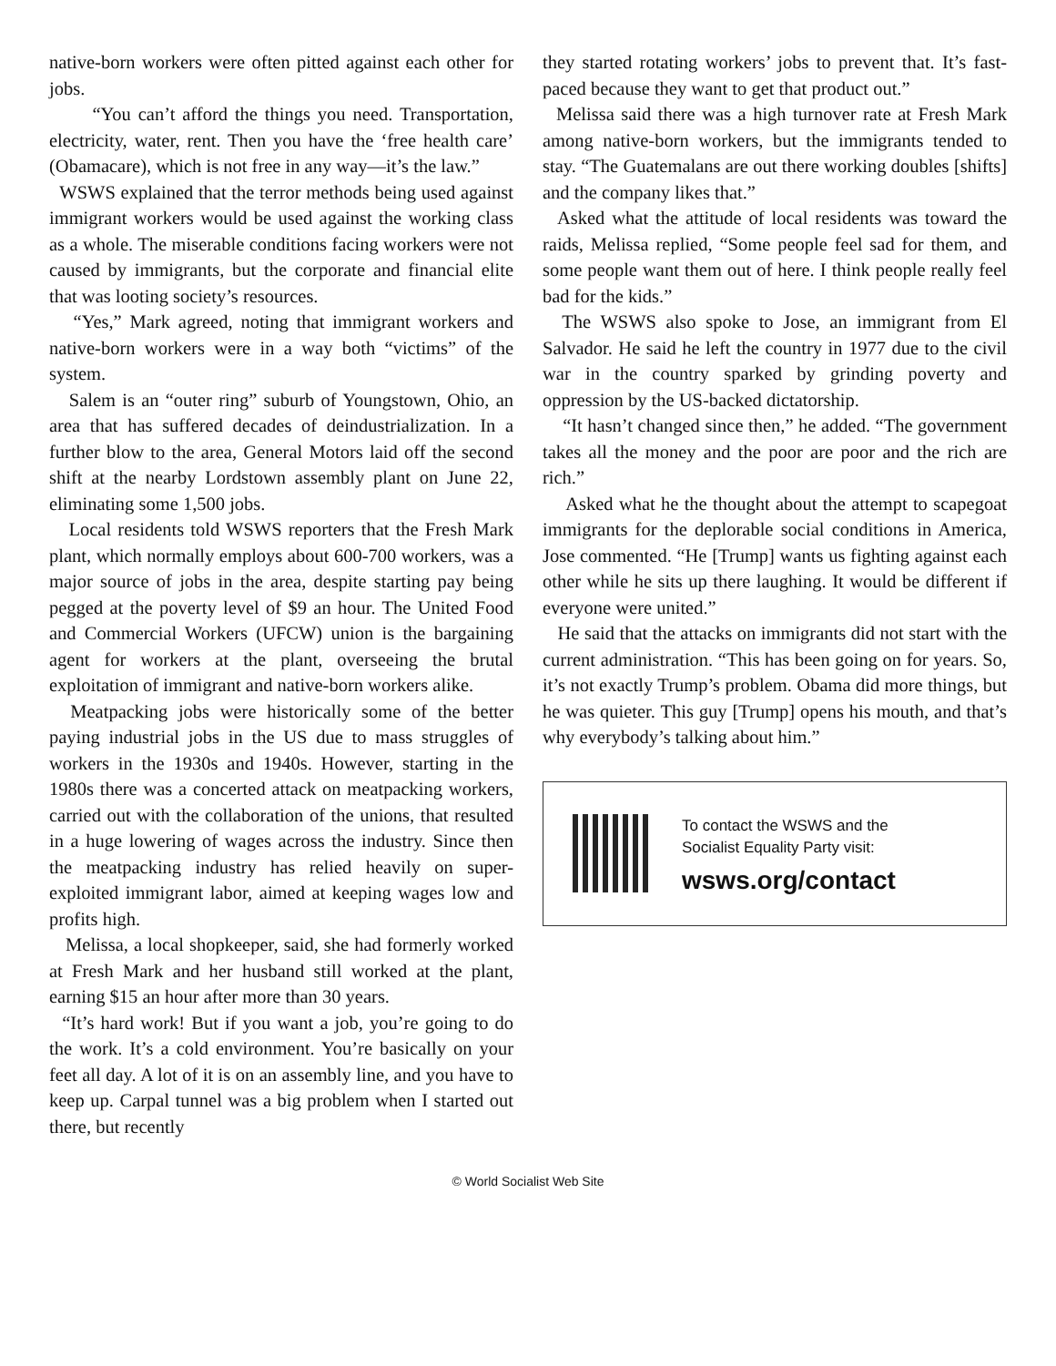native-born workers were often pitted against each other for jobs.
“You can’t afford the things you need. Transportation, electricity, water, rent. Then you have the ‘free health care’ (Obamacare), which is not free in any way—it’s the law.”
WSWS explained that the terror methods being used against immigrant workers would be used against the working class as a whole. The miserable conditions facing workers were not caused by immigrants, but the corporate and financial elite that was looting society’s resources.
“Yes,” Mark agreed, noting that immigrant workers and native-born workers were in a way both “victims” of the system.
Salem is an “outer ring” suburb of Youngstown, Ohio, an area that has suffered decades of deindustrialization. In a further blow to the area, General Motors laid off the second shift at the nearby Lordstown assembly plant on June 22, eliminating some 1,500 jobs.
Local residents told WSWS reporters that the Fresh Mark plant, which normally employs about 600-700 workers, was a major source of jobs in the area, despite starting pay being pegged at the poverty level of $9 an hour. The United Food and Commercial Workers (UFCW) union is the bargaining agent for workers at the plant, overseeing the brutal exploitation of immigrant and native-born workers alike.
Meatpacking jobs were historically some of the better paying industrial jobs in the US due to mass struggles of workers in the 1930s and 1940s. However, starting in the 1980s there was a concerted attack on meatpacking workers, carried out with the collaboration of the unions, that resulted in a huge lowering of wages across the industry. Since then the meatpacking industry has relied heavily on super-exploited immigrant labor, aimed at keeping wages low and profits high.
Melissa, a local shopkeeper, said, she had formerly worked at Fresh Mark and her husband still worked at the plant, earning $15 an hour after more than 30 years.
“It’s hard work! But if you want a job, you’re going to do the work. It’s a cold environment. You’re basically on your feet all day. A lot of it is on an assembly line, and you have to keep up. Carpal tunnel was a big problem when I started out there, but recently
they started rotating workers’ jobs to prevent that. It’s fast-paced because they want to get that product out.”
Melissa said there was a high turnover rate at Fresh Mark among native-born workers, but the immigrants tended to stay. “The Guatemalans are out there working doubles [shifts] and the company likes that.”
Asked what the attitude of local residents was toward the raids, Melissa replied, “Some people feel sad for them, and some people want them out of here. I think people really feel bad for the kids.”
The WSWS also spoke to Jose, an immigrant from El Salvador. He said he left the country in 1977 due to the civil war in the country sparked by grinding poverty and oppression by the US-backed dictatorship.
“It hasn’t changed since then,” he added. “The government takes all the money and the poor are poor and the rich are rich.”
Asked what he the thought about the attempt to scapegoat immigrants for the deplorable social conditions in America, Jose commented. “He [Trump] wants us fighting against each other while he sits up there laughing. It would be different if everyone were united.”
He said that the attacks on immigrants did not start with the current administration. “This has been going on for years. So, it’s not exactly Trump’s problem. Obama did more things, but he was quieter. This guy [Trump] opens his mouth, and that’s why everybody’s talking about him.”
To contact the WSWS and the
Socialist Equality Party visit:
wsws.org/contact
© World Socialist Web Site